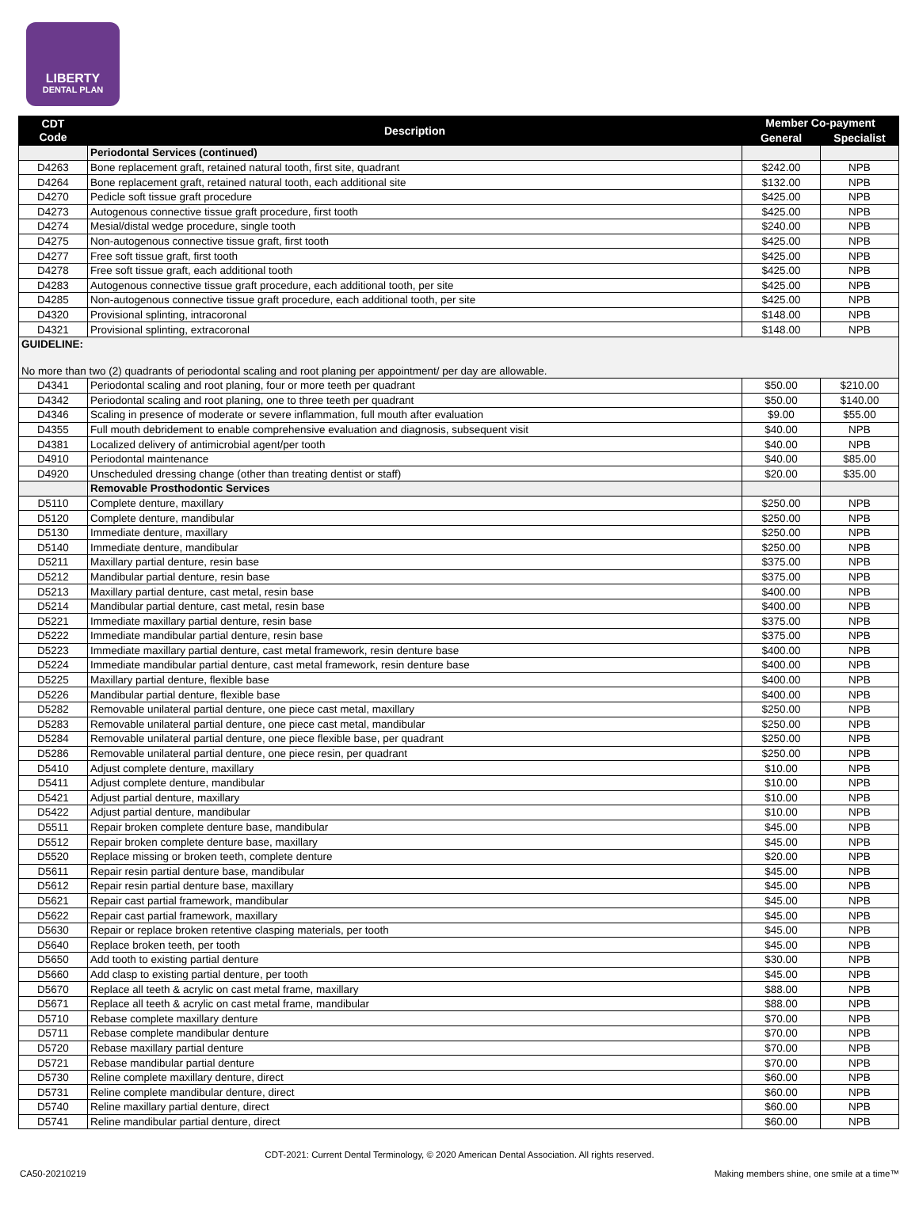LIBERTY
DENTAL PLAN
| CDT Code | Description | Member Co-payment | |
| --- | --- | --- | --- |
| | | General | Specialist |
| | Periodontal Services (continued) | | |
| D4263 | Bone replacement graft, retained natural tooth, first site, quadrant | $242.00 | NPB |
| D4264 | Bone replacement graft, retained natural tooth, each additional site | $132.00 | NPB |
| D4270 | Pedicle soft tissue graft procedure | $425.00 | NPB |
| D4273 | Autogenous connective tissue graft procedure, first tooth | $425.00 | NPB |
| D4274 | Mesial/distal wedge procedure, single tooth | $240.00 | NPB |
| D4275 | Non-autogenous connective tissue graft, first tooth | $425.00 | NPB |
| D4277 | Free soft tissue graft, first tooth | $425.00 | NPB |
| D4278 | Free soft tissue graft, each additional tooth | $425.00 | NPB |
| D4283 | Autogenous connective tissue graft procedure, each additional tooth, per site | $425.00 | NPB |
| D4285 | Non-autogenous connective tissue graft procedure, each additional tooth, per site | $425.00 | NPB |
| D4320 | Provisional splinting, intracoronal | $148.00 | NPB |
| D4321 | Provisional splinting, extracoronal | $148.00 | NPB |
| GUIDELINE: No more than two (2) quadrants of periodontal scaling and root planing per appointment/ per day are allowable. | | | |
| D4341 | Periodontal scaling and root planing, four or more teeth per quadrant | $50.00 | $210.00 |
| D4342 | Periodontal scaling and root planing, one to three teeth per quadrant | $50.00 | $140.00 |
| D4346 | Scaling in presence of moderate or severe inflammation, full mouth after evaluation | $9.00 | $55.00 |
| D4355 | Full mouth debridement to enable comprehensive evaluation and diagnosis, subsequent visit | $40.00 | NPB |
| D4381 | Localized delivery of antimicrobial agent/per tooth | $40.00 | NPB |
| D4910 | Periodontal maintenance | $40.00 | $85.00 |
| D4920 | Unscheduled dressing change (other than treating dentist or staff) | $20.00 | $35.00 |
| | Removable Prosthodontic Services | | |
| D5110 | Complete denture, maxillary | $250.00 | NPB |
| D5120 | Complete denture, mandibular | $250.00 | NPB |
| D5130 | Immediate denture, maxillary | $250.00 | NPB |
| D5140 | Immediate denture, mandibular | $250.00 | NPB |
| D5211 | Maxillary partial denture, resin base | $375.00 | NPB |
| D5212 | Mandibular partial denture, resin base | $375.00 | NPB |
| D5213 | Maxillary partial denture, cast metal, resin base | $400.00 | NPB |
| D5214 | Mandibular partial denture, cast metal, resin base | $400.00 | NPB |
| D5221 | Immediate maxillary partial denture, resin base | $375.00 | NPB |
| D5222 | Immediate mandibular partial denture, resin base | $375.00 | NPB |
| D5223 | Immediate maxillary partial denture, cast metal framework, resin denture base | $400.00 | NPB |
| D5224 | Immediate mandibular partial denture, cast metal framework, resin denture base | $400.00 | NPB |
| D5225 | Maxillary partial denture, flexible base | $400.00 | NPB |
| D5226 | Mandibular partial denture, flexible base | $400.00 | NPB |
| D5282 | Removable unilateral partial denture, one piece cast metal, maxillary | $250.00 | NPB |
| D5283 | Removable unilateral partial denture, one piece cast metal, mandibular | $250.00 | NPB |
| D5284 | Removable unilateral partial denture, one piece flexible base, per quadrant | $250.00 | NPB |
| D5286 | Removable unilateral partial denture, one piece resin, per quadrant | $250.00 | NPB |
| D5410 | Adjust complete denture, maxillary | $10.00 | NPB |
| D5411 | Adjust complete denture, mandibular | $10.00 | NPB |
| D5421 | Adjust partial denture, maxillary | $10.00 | NPB |
| D5422 | Adjust partial denture, mandibular | $10.00 | NPB |
| D5511 | Repair broken complete denture base, mandibular | $45.00 | NPB |
| D5512 | Repair broken complete denture base, maxillary | $45.00 | NPB |
| D5520 | Replace missing or broken teeth, complete denture | $20.00 | NPB |
| D5611 | Repair resin partial denture base, mandibular | $45.00 | NPB |
| D5612 | Repair resin partial denture base, maxillary | $45.00 | NPB |
| D5621 | Repair cast partial framework, mandibular | $45.00 | NPB |
| D5622 | Repair cast partial framework, maxillary | $45.00 | NPB |
| D5630 | Repair or replace broken retentive clasping materials, per tooth | $45.00 | NPB |
| D5640 | Replace broken teeth, per tooth | $45.00 | NPB |
| D5650 | Add tooth to existing partial denture | $30.00 | NPB |
| D5660 | Add clasp to existing partial denture, per tooth | $45.00 | NPB |
| D5670 | Replace all teeth & acrylic on cast metal frame, maxillary | $88.00 | NPB |
| D5671 | Replace all teeth & acrylic on cast metal frame, mandibular | $88.00 | NPB |
| D5710 | Rebase complete maxillary denture | $70.00 | NPB |
| D5711 | Rebase complete mandibular denture | $70.00 | NPB |
| D5720 | Rebase maxillary partial denture | $70.00 | NPB |
| D5721 | Rebase mandibular partial denture | $70.00 | NPB |
| D5730 | Reline complete maxillary denture, direct | $60.00 | NPB |
| D5731 | Reline complete mandibular denture, direct | $60.00 | NPB |
| D5740 | Reline maxillary partial denture, direct | $60.00 | NPB |
| D5741 | Reline mandibular partial denture, direct | $60.00 | NPB |
CDT-2021: Current Dental Terminology, © 2020 American Dental Association. All rights reserved.
CA50-20210219 Making members shine, one smile at a time™